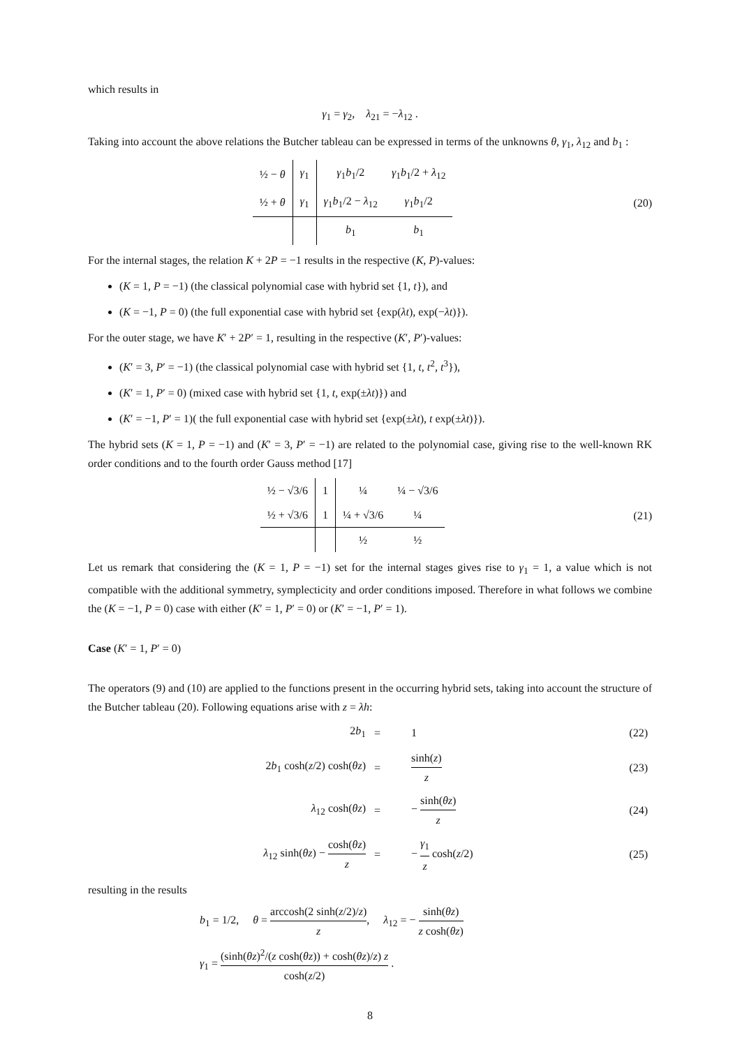which results in
γ<sub>1</sub> = γ<sub>2</sub>, λ<sub>21</sub> = −λ<sub>12</sub> .
Taking into account the above relations the Butcher tableau can be expressed in terms of the unknowns θ, γ<sub>1</sub>, λ<sub>12</sub> and b<sub>1</sub> :
| ½ − θ | γ<sub>1</sub> | γ<sub>1</sub> b<sub>1</sub>/2 | γ<sub>1</sub> b<sub>1</sub>/2 + λ<sub>12</sub> |
| ½ + θ | γ<sub>1</sub> | γ<sub>1</sub> b<sub>1</sub>/2 − λ<sub>12</sub> | γ<sub>1</sub> b<sub>1</sub>/2 |
| | | b<sub>1</sub> | b<sub>1</sub> |
(20)
For the internal stages, the relation K + 2P = −1 results in the respective (K, P)-values:
(K = 1, P = −1) (the classical polynomial case with hybrid set {1, t}), and
(K = −1, P = 0) (the full exponential case with hybrid set {exp(λt), exp(−λt)}).
For the outer stage, we have K′ + 2P′ = 1, resulting in the respective (K′, P′)-values:
(K′ = 3, P′ = −1) (the classical polynomial case with hybrid set {1, t, t<sup>2</sup>, t<sup>3</sup>}),
(K′ = 1, P′ = 0) (mixed case with hybrid set {1, t, exp(±λt)}) and
(K′ = −1, P′ = 1)( the full exponential case with hybrid set {exp(±λt), t exp(±λt)}).
The hybrid sets (K = 1, P = −1) and (K′ = 3, P′ = −1) are related to the polynomial case, giving rise to the well-known RK order conditions and to the fourth order Gauss method [17]
| ½ − √3/6 | 1 | ¼ | ¼ − √3/6 |
| ½ + √3/6 | 1 | ¼ + √3/6 | ¼ |
| | | ½ | ½ |
(21)
Let us remark that considering the (K = 1, P = −1) set for the internal stages gives rise to γ<sub>1</sub> = 1, a value which is not compatible with the additional symmetry, symplecticity and order conditions imposed. Therefore in what follows we combine the (K = −1, P = 0) case with either (K′ = 1, P′ = 0) or (K′ = −1, P′ = 1).
Case (K′ = 1, P′ = 0)
The operators (9) and (10) are applied to the functions present in the occurring hybrid sets, taking into account the structure of the Butcher tableau (20). Following equations arise with z = λh:
| 2 b<sub>1</sub> | = | 1 | (22) |
| 2 b<sub>1</sub> cosh( z /2) cosh( θz ) | = | sinh( z ) z | (23) |
| λ<sub>12</sub> cosh( θz ) | = | − sinh( θz ) z | (24) |
| λ<sub>12</sub> sinh( θz ) − cosh( θz ) z | = | − γ<sub>1</sub> z cosh( z /2) | (25) |
resulting in the results
b<sub>1</sub> = 1/2, θ = arccosh(2 sinh(z/2)/z) z, λ<sub>12</sub> = − sinh(θz) z cosh(θz)
γ<sub>1</sub> = (sinh(θz)<sup>2</sup>/(z cosh(θz)) + cosh(θz)/z) z cosh(z/2) .
8